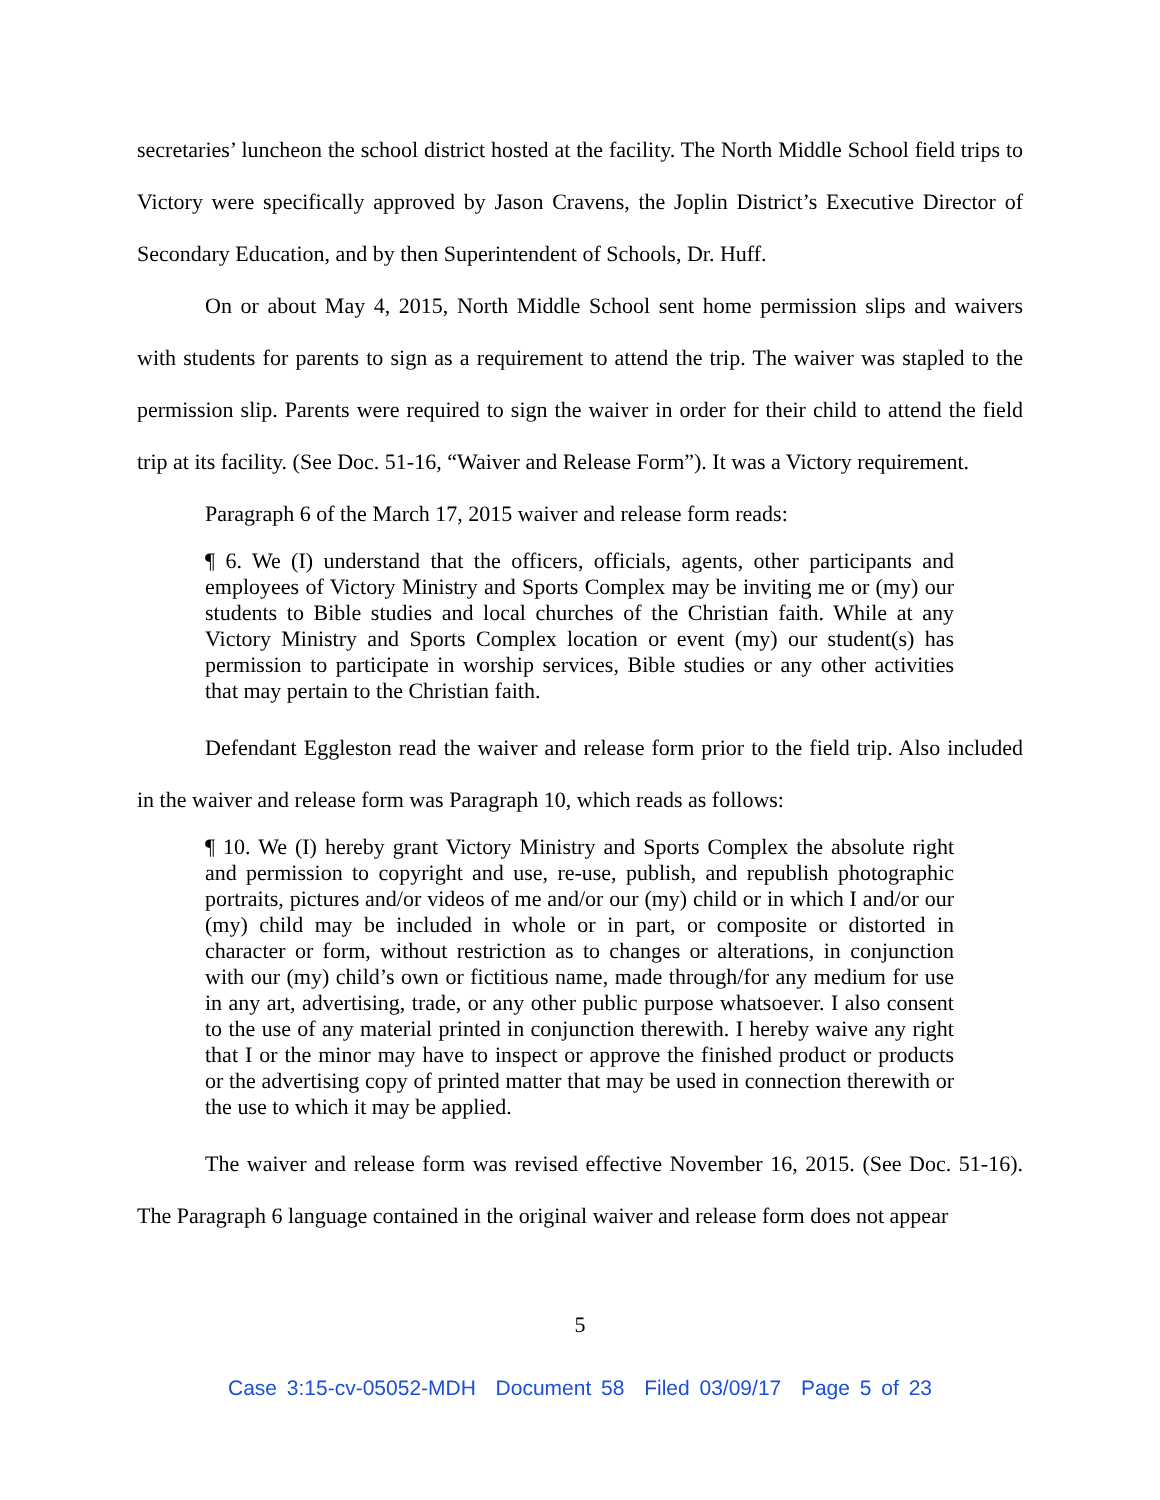secretaries’ luncheon the school district hosted at the facility. The North Middle School field trips to Victory were specifically approved by Jason Cravens, the Joplin District’s Executive Director of Secondary Education, and by then Superintendent of Schools, Dr. Huff.
On or about May 4, 2015, North Middle School sent home permission slips and waivers with students for parents to sign as a requirement to attend the trip. The waiver was stapled to the permission slip. Parents were required to sign the waiver in order for their child to attend the field trip at its facility. (See Doc. 51-16, “Waiver and Release Form”). It was a Victory requirement.
Paragraph 6 of the March 17, 2015 waiver and release form reads:
¶ 6. We (I) understand that the officers, officials, agents, other participants and employees of Victory Ministry and Sports Complex may be inviting me or (my) our students to Bible studies and local churches of the Christian faith. While at any Victory Ministry and Sports Complex location or event (my) our student(s) has permission to participate in worship services, Bible studies or any other activities that may pertain to the Christian faith.
Defendant Eggleston read the waiver and release form prior to the field trip. Also included in the waiver and release form was Paragraph 10, which reads as follows:
¶ 10. We (I) hereby grant Victory Ministry and Sports Complex the absolute right and permission to copyright and use, re-use, publish, and republish photographic portraits, pictures and/or videos of me and/or our (my) child or in which I and/or our (my) child may be included in whole or in part, or composite or distorted in character or form, without restriction as to changes or alterations, in conjunction with our (my) child’s own or fictitious name, made through/for any medium for use in any art, advertising, trade, or any other public purpose whatsoever. I also consent to the use of any material printed in conjunction therewith. I hereby waive any right that I or the minor may have to inspect or approve the finished product or products or the advertising copy of printed matter that may be used in connection therewith or the use to which it may be applied.
The waiver and release form was revised effective November 16, 2015. (See Doc. 51-16). The Paragraph 6 language contained in the original waiver and release form does not appear
5
Case 3:15-cv-05052-MDH Document 58 Filed 03/09/17 Page 5 of 23